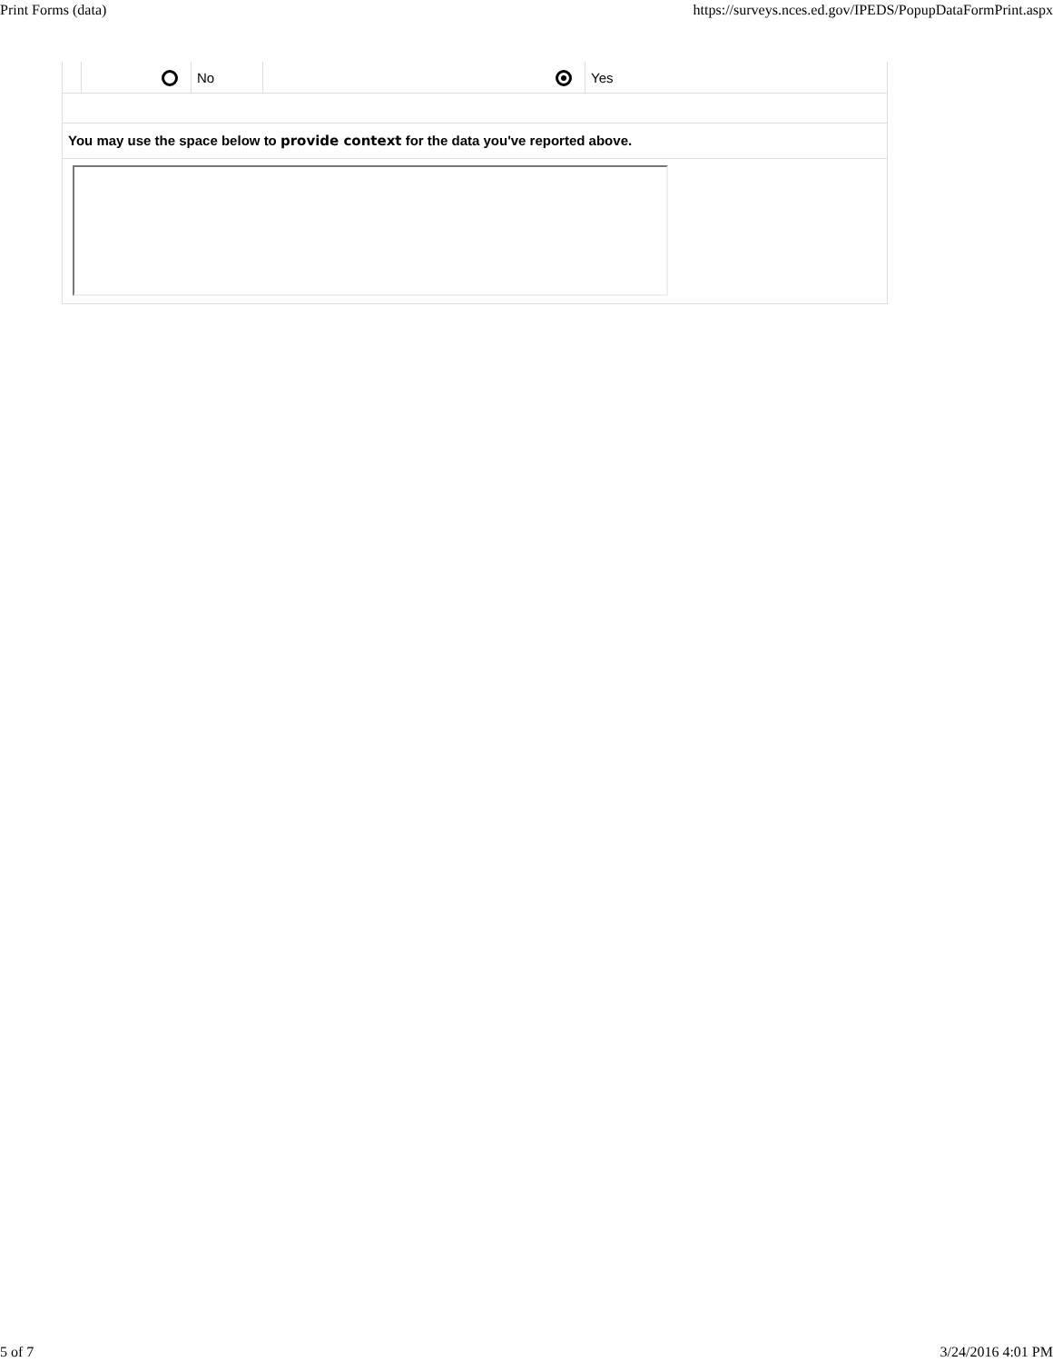Print Forms (data) https://surveys.nces.ed.gov/IPEDS/PopupDataFormPrint.aspx
| | | No | | Yes |
| You may use the space below to provide context for the data you've reported above. | | | | |
5 of 7 3/24/2016 4:01 PM